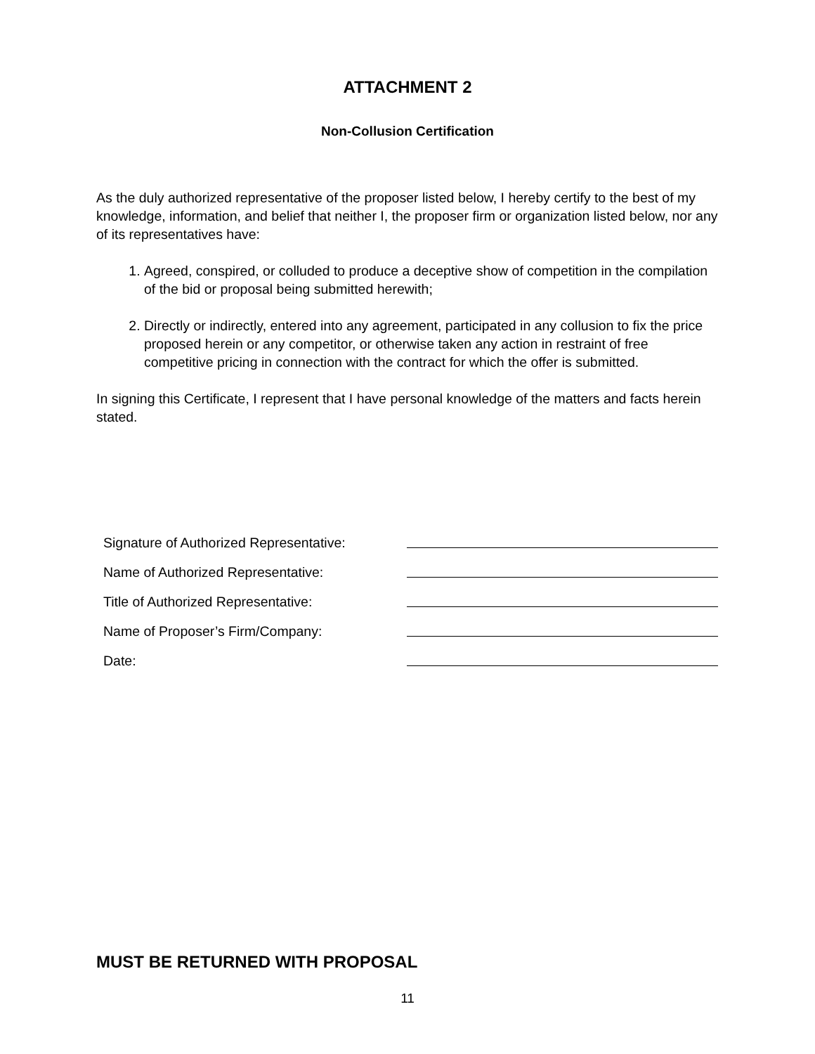ATTACHMENT 2
Non-Collusion Certification
As the duly authorized representative of the proposer listed below, I hereby certify to the best of my knowledge, information, and belief that neither I, the proposer firm or organization listed below, nor any of its representatives have:
1. Agreed, conspired, or colluded to produce a deceptive show of competition in the compilation of the bid or proposal being submitted herewith;
2. Directly or indirectly, entered into any agreement, participated in any collusion to fix the price proposed herein or any competitor, or otherwise taken any action in restraint of free competitive pricing in connection with the contract for which the offer is submitted.
In signing this Certificate, I represent that I have personal knowledge of the matters and facts herein stated.
Signature of Authorized Representative:
Name of Authorized Representative:
Title of Authorized Representative:
Name of Proposer’s Firm/Company:
Date:
MUST BE RETURNED WITH PROPOSAL
11